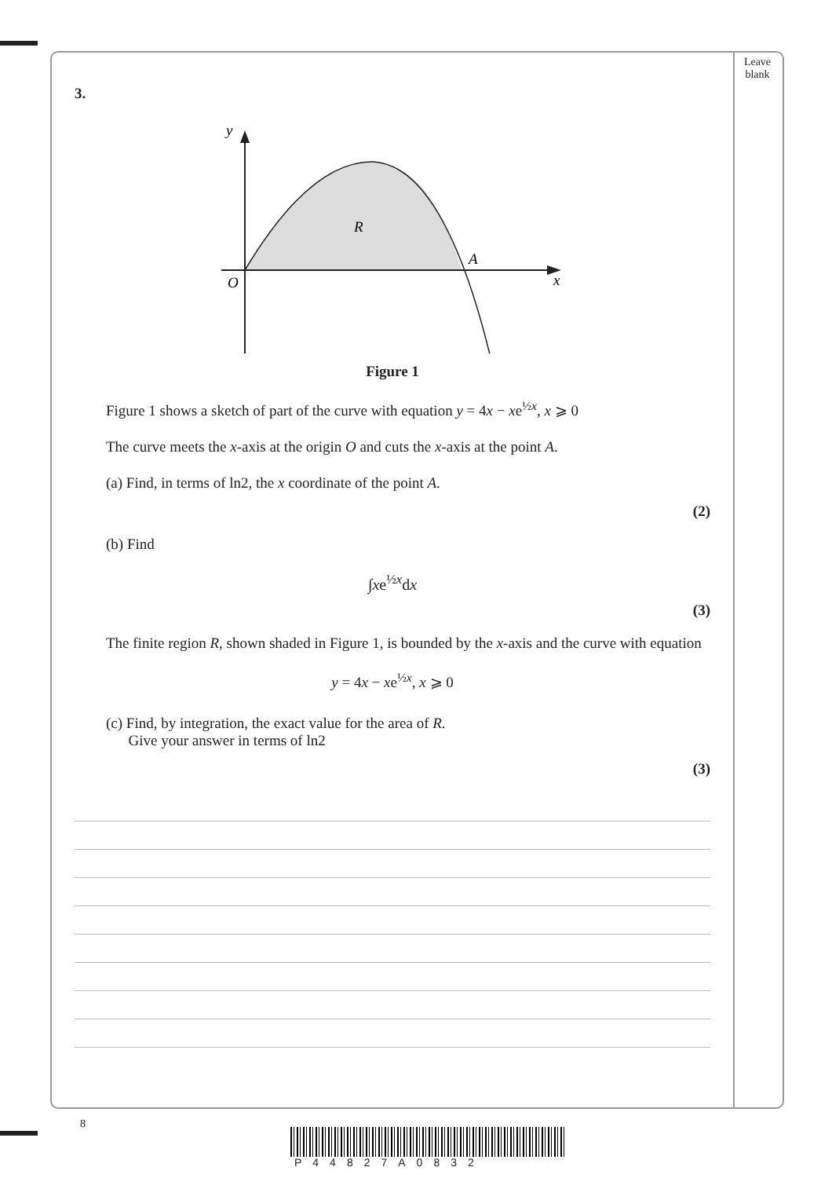Leave
blank
3.
y
R
A
O
x
Figure 1
Figure 1 shows a sketch of part of the curve with equation y = 4x − xe<sup>½x</sup>, x ⩾ 0
The curve meets the x-axis at the origin O and cuts the x-axis at the point A.
(a) Find, in terms of ln2, the x coordinate of the point A.
(2)
(b) Find
∫xe<sup>½x</sup>dx
(3)
The finite region R, shown shaded in Figure 1, is bounded by the x-axis and the curve with equation
y = 4x − xe<sup>½x</sup>, x ⩾ 0
(c) Find, by integration, the exact value for the area of R.
Give your answer in terms of ln2
(3)
8
P44827A0832